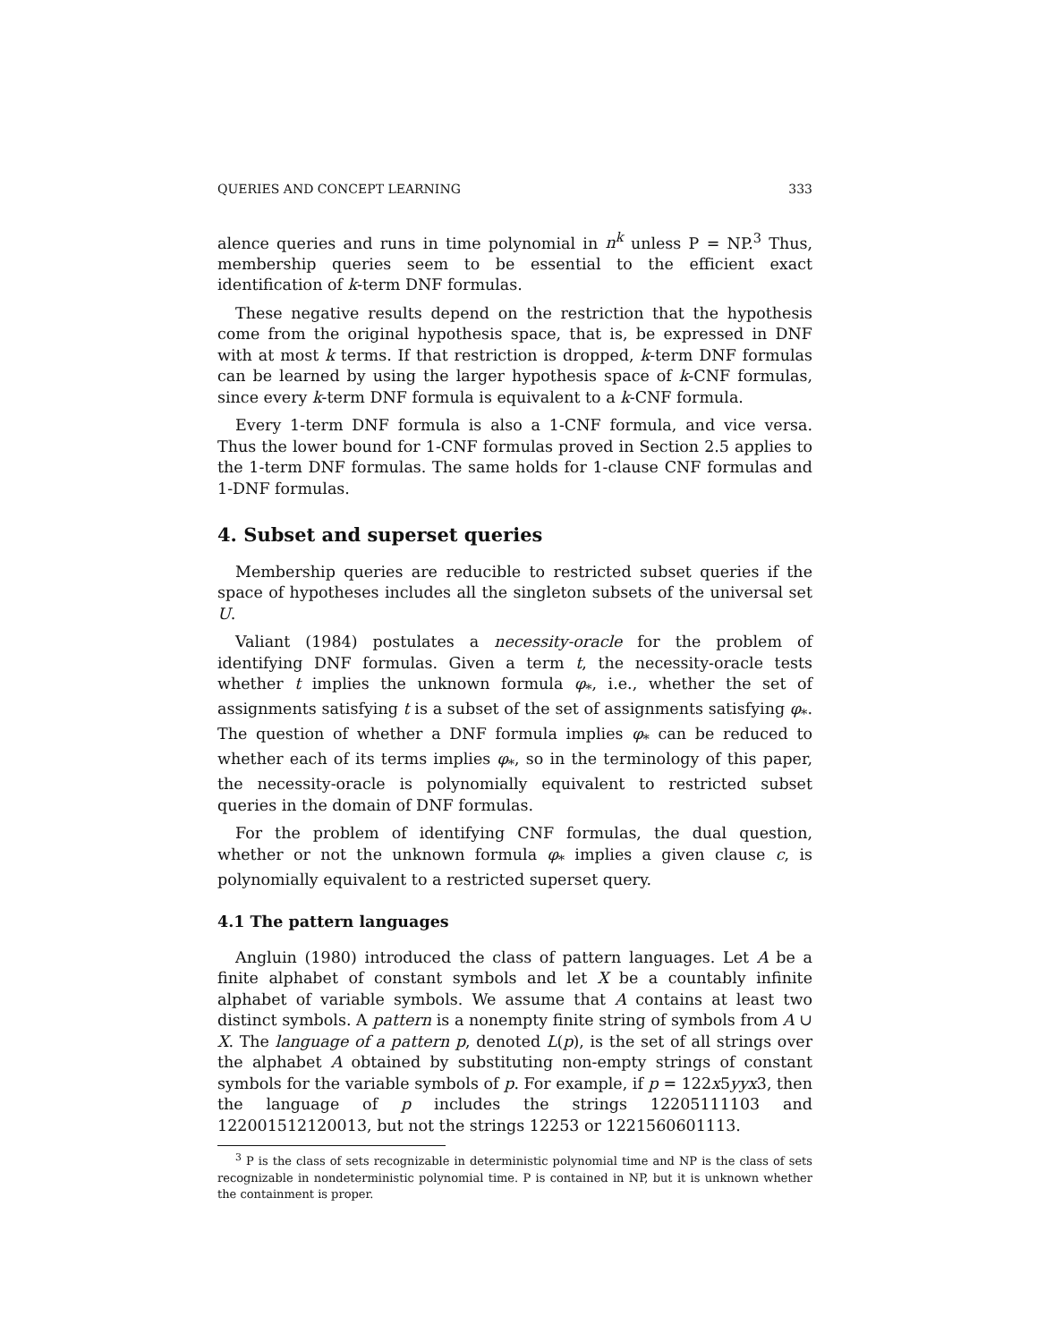QUERIES AND CONCEPT LEARNING 333
alence queries and runs in time polynomial in n<sup>k</sup> unless P = NP.<sup>3</sup> Thus, membership queries seem to be essential to the efficient exact identification of k-term DNF formulas.
These negative results depend on the restriction that the hypothesis come from the original hypothesis space, that is, be expressed in DNF with at most k terms. If that restriction is dropped, k-term DNF formulas can be learned by using the larger hypothesis space of k-CNF formulas, since every k-term DNF formula is equivalent to a k-CNF formula.
Every 1-term DNF formula is also a 1-CNF formula, and vice versa. Thus the lower bound for 1-CNF formulas proved in Section 2.5 applies to the 1-term DNF formulas. The same holds for 1-clause CNF formulas and 1-DNF formulas.
4. Subset and superset queries
Membership queries are reducible to restricted subset queries if the space of hypotheses includes all the singleton subsets of the universal set U.
Valiant (1984) postulates a necessity-oracle for the problem of identifying DNF formulas. Given a term t, the necessity-oracle tests whether t implies the unknown formula φ<sub>*</sub>, i.e., whether the set of assignments satisfying t is a subset of the set of assignments satisfying φ<sub>*</sub>. The question of whether a DNF formula implies φ<sub>*</sub> can be reduced to whether each of its terms implies φ<sub>*</sub>, so in the terminology of this paper, the necessity-oracle is polynomially equivalent to restricted subset queries in the domain of DNF formulas.
For the problem of identifying CNF formulas, the dual question, whether or not the unknown formula φ<sub>*</sub> implies a given clause c, is polynomially equivalent to a restricted superset query.
4.1 The pattern languages
Angluin (1980) introduced the class of pattern languages. Let A be a finite alphabet of constant symbols and let X be a countably infinite alphabet of variable symbols. We assume that A contains at least two distinct symbols. A pattern is a nonempty finite string of symbols from A ∪ X. The language of a pattern p, denoted L(p), is the set of all strings over the alphabet A obtained by substituting non-empty strings of constant symbols for the variable symbols of p. For example, if p = 122x5yyx3, then the language of p includes the strings 12205111103 and 122001512120013, but not the strings 12253 or 1221560601113.
<sup>3</sup> P is the class of sets recognizable in deterministic polynomial time and NP is the class of sets recognizable in nondeterministic polynomial time. P is contained in NP, but it is unknown whether the containment is proper.